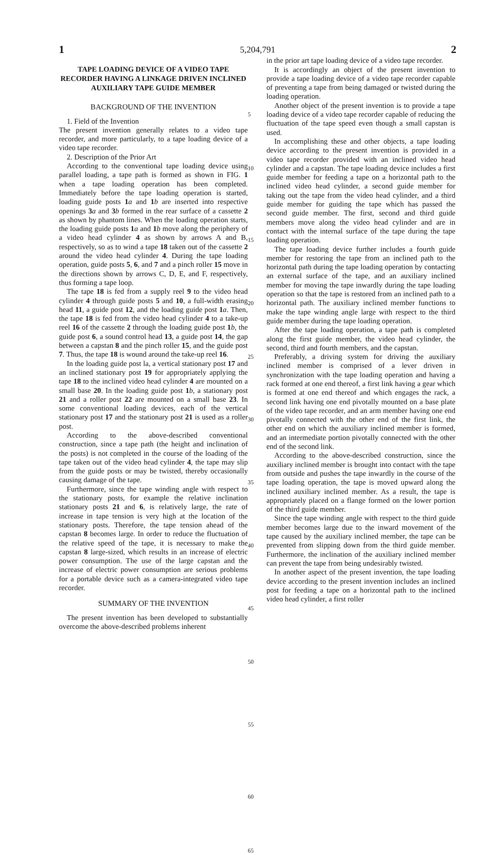1 5,204,791 2
TAPE LOADING DEVICE OF A VIDEO TAPE RECORDER HAVING A LINKAGE DRIVEN INCLINED AUXILIARY TAPE GUIDE MEMBER
BACKGROUND OF THE INVENTION
1. Field of the Invention
The present invention generally relates to a video tape recorder, and more particularly, to a tape loading device of a video tape recorder.
2. Description of the Prior Art
According to the conventional tape loading device using parallel loading, a tape path is formed as shown in FIG. 1 when a tape loading operation has been completed. Immediately before the tape loading operation is started, loading guide posts 1 a and 1 b are inserted into respective openings 3 a and 3 b formed in the rear surface of a cassette 2 as shown by phantom lines. When the loading operation starts, the loading guide posts 1 a and 1 b move along the periphery of a video head cylinder 4 as shown by arrows A and B, respectively, so as to wind a tape 18 taken out of the cassette 2 around the video head cylinder 4. During the tape loading operation, guide posts 5, 6, and 7 and a pinch roller 15 move in the directions shown by arrows C, D, E, and F, respectively, thus forming a tape loop.
The tape 18 is fed from a supply reel 9 to the video head cylinder 4 through guide posts 5 and 10, a full-width erasing head 11, a guide post 12, and the loading guide post 1 a. Then, the tape 18 is fed from the video head cylinder 4 to a take-up reel 16 of the cassette 2 through the loading guide post 1 b, the guide post 6, a sound control head 13, a guide post 14, the gap between a capstan 8 and the pinch roller 15, and the guide post 7. Thus, the tape 18 is wound around the take-up reel 16.
In the loading guide post la, a vertical stationary post 17 and an inclined stationary post 19 for appropriately applying the tape 18 to the inclined video head cylinder 4 are mounted on a small base 20. In the loading guide post 1 b, a stationary post 21 and a roller post 22 are mounted on a small base 23. In some conventional loading devices, each of the vertical stationary post 17 and the stationary post 21 is used as a roller post.
According to the above-described conventional construction, since a tape path (the height and inclination of the posts) is not completed in the course of the loading of the tape taken out of the video head cylinder 4, the tape may slip from the guide posts or may be twisted, thereby occasionally causing damage of the tape.
Furthermore, since the tape winding angle with respect to the stationary posts, for example the relative inclination stationary posts 21 and 6, is relatively large, the rate of increase in tape tension is very high at the location of the stationary posts. Therefore, the tape tension ahead of the capstan 8 becomes large. In order to reduce the fluctuation of the relative speed of the tape, it is necessary to make the capstan 8 large-sized, which results in an increase of electric power consumption. The use of the large capstan and the increase of electric power consumption are serious problems for a portable device such as a camera-integrated video tape recorder.
SUMMARY OF THE INVENTION
The present invention has been developed to substantially overcome the above-described problems inherent
5
10
15
20
25
30
35
40
45
50
55
60
65
in the prior art tape loading device of a video tape recorder.
It is accordingly an object of the present invention to provide a tape loading device of a video tape recorder capable of preventing a tape from being damaged or twisted during the loading operation.
Another object of the present invention is to provide a tape loading device of a video tape recorder capable of reducing the fluctuation of the tape speed even though a small capstan is used.
In accomplishing these and other objects, a tape loading device according to the present invention is provided in a video tape recorder provided with an inclined video head cylinder and a capstan. The tape loading device includes a first guide member for feeding a tape on a horizontal path to the inclined video head cylinder, a second guide member for taking out the tape from the video head cylinder, and a third guide member for guiding the tape which has passed the second guide member. The first, second and third guide members move along the video head cylinder and are in contact with the internal surface of the tape during the tape loading operation.
The tape loading device further includes a fourth guide member for restoring the tape from an inclined path to the horizontal path during the tape loading operation by contacting an external surface of the tape, and an auxiliary inclined member for moving the tape inwardly during the tape loading operation so that the tape is restored from an inclined path to a horizontal path. The auxiliary inclined member functions to make the tape winding angle large with respect to the third guide member during the tape loading operation.
After the tape loading operation, a tape path is completed along the first guide member, the video head cylinder, the second, third and fourth members, and the capstan.
Preferably, a driving system for driving the auxiliary inclined member is comprised of a lever driven in synchronization with the tape loading operation and having a rack formed at one end thereof, a first link having a gear which is formed at one end thereof and which engages the rack, a second link having one end pivotally mounted on a base plate of the video tape recorder, and an arm member having one end pivotally connected with the other end of the first link, the other end on which the auxiliary inclined member is formed, and an intermediate portion pivotally connected with the other end of the second link.
According to the above-described construction, since the auxiliary inclined member is brought into contact with the tape from outside and pushes the tape inwardly in the course of the tape loading operation, the tape is moved upward along the inclined auxiliary inclined member. As a result, the tape is appropriately placed on a flange formed on the lower portion of the third guide member.
Since the tape winding angle with respect to the third guide member becomes large due to the inward movement of the tape caused by the auxiliary inclined member, the tape can be prevented from slipping down from the third guide member. Furthermore, the inclination of the auxiliary inclined member can prevent the tape from being undesirably twisted.
In another aspect of the present invention, the tape loading device according to the present invention includes an inclined post for feeding a tape on a horizontal path to the inclined video head cylinder, a first roller